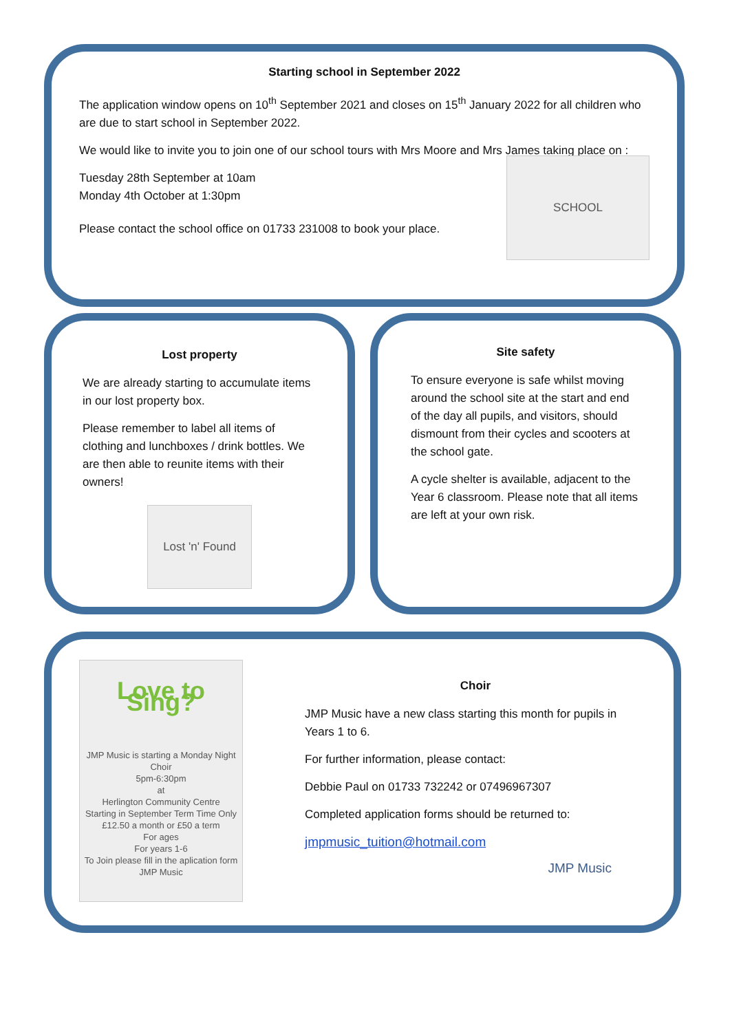Starting school in September 2022
The application window opens on 10<sup>th</sup> September 2021 and closes on 15<sup>th</sup> January 2022 for all children who are due to start school in September 2022.
We would like to invite you to join one of our school tours with Mrs Moore and Mrs James taking place on :
Tuesday 28th September at 10am
Monday 4th October at 1:30pm
Please contact the school office on 01733 231008 to book your place.
SCHOOL
Lost property
We are already starting to accumulate items in our lost property box.
Please remember to label all items of clothing and lunchboxes / drink bottles. We are then able to reunite items with their owners!
Lost 'n' Found
Site safety
To ensure everyone is safe whilst moving around the school site at the start and end of the day all pupils, and visitors, should dismount from their cycles and scooters at the school gate.
A cycle shelter is available, adjacent to the Year 6 classroom. Please note that all items are left at your own risk.
Love to Sing?
JMP Music is starting a Monday Night Choir
5pm-6:30pm
at
Herlington Community Centre
Starting in September Term Time Only
£12.50 a month or £50 a term
For ages
For years 1-6
To Join please fill in the aplication form
JMP Music
Choir
JMP Music have a new class starting this month for pupils in Years 1 to 6.
For further information, please contact:
Debbie Paul on 01733 732242 or 07496967307
Completed application forms should be returned to:
jmpmusic_tuition@hotmail.com
JMP Music